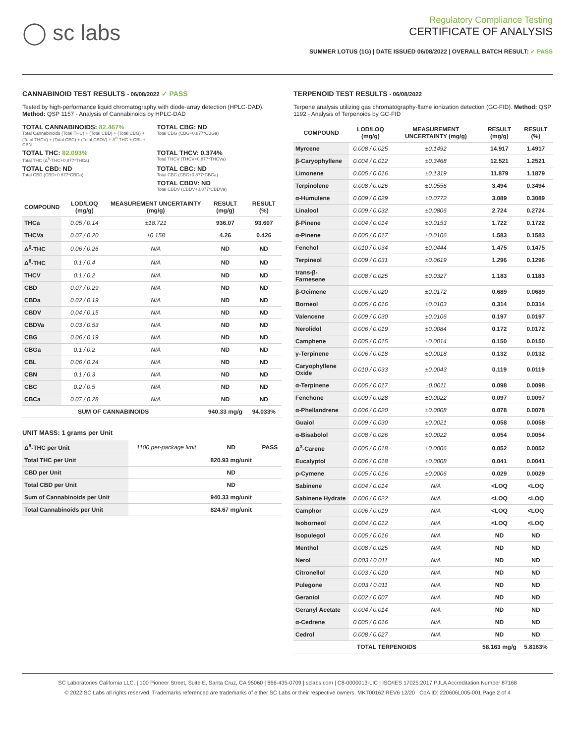◯ sc labs
Regulatory Compliance Testing
CERTIFICATE OF ANALYSIS
SUMMER LOTUS (1G) | DATE ISSUED 06/08/2022 | OVERALL BATCH RESULT: ✓ PASS
CANNABINOID TEST RESULTS - 06/08/2022 ✓ PASS
Tested by high-performance liquid chromatography with diode-array detection (HPLC-DAD). Method: QSP 1157 - Analysis of Cannabinoids by HPLC-DAD
TOTAL CANNABINOIDS: 82.467%
Total Cannabinoids (Total THC) + (Total CBD) + (Total CBG) + (Total THCV) + (Total CBC) + (Total CBDV) + Δ<sup>8</sup>-THC + CBL + CBN
TOTAL CBG: ND
Total CBG (CBG+0.877*CBGa)
TOTAL THC: 82.093%
Total THC (Δ<sup>9</sup>-THC+0.877*THCa)
TOTAL THCV: 0.374%
Total THCV (THCV+0.877*THCVa)
TOTAL CBD: ND
Total CBD (CBD+0.877*CBDa)
TOTAL CBC: ND
Total CBC (CBC+0.877*CBCa)
TOTAL CBDV: ND
Total CBDV (CBDV+0.877*CBDVa)
| COMPOUND | LOD/LOQ (mg/g) | MEASUREMENT UNCERTAINTY (mg/g) | RESULT (mg/g) | RESULT (%) |
| --- | --- | --- | --- | --- |
| THCa | 0.05 / 0.14 | ±18.721 | 936.07 | 93.607 |
| THCVa | 0.07 / 0.20 | ±0.158 | 4.26 | 0.426 |
| Δ<sup>9</sup>-THC | 0.06 / 0.26 | N/A | ND | ND |
| Δ<sup>8</sup>-THC | 0.1 / 0.4 | N/A | ND | ND |
| THCV | 0.1 / 0.2 | N/A | ND | ND |
| CBD | 0.07 / 0.29 | N/A | ND | ND |
| CBDa | 0.02 / 0.19 | N/A | ND | ND |
| CBDV | 0.04 / 0.15 | N/A | ND | ND |
| CBDVa | 0.03 / 0.53 | N/A | ND | ND |
| CBG | 0.06 / 0.19 | N/A | ND | ND |
| CBGa | 0.1 / 0.2 | N/A | ND | ND |
| CBL | 0.06 / 0.24 | N/A | ND | ND |
| CBN | 0.1 / 0.3 | N/A | ND | ND |
| CBC | 0.2 / 0.5 | N/A | ND | ND |
| CBCa | 0.07 / 0.28 | N/A | ND | ND |
| SUM OF CANNABINOIDS | | | 940.33 mg/g | 94.033% |
UNIT MASS: 1 grams per Unit
| Δ<sup>9</sup>-THC per Unit | 1100 per-package limit | ND | PASS |
| Total THC per Unit | | 820.93 mg/unit | |
| CBD per Unit | | ND | |
| Total CBD per Unit | | ND | |
| Sum of Cannabinoids per Unit | | 940.33 mg/unit | |
| Total Cannabinoids per Unit | | 824.67 mg/unit | |
TERPENOID TEST RESULTS - 06/08/2022
Terpene analysis utilizing gas chromatography-flame ionization detection (GC-FID). Method: QSP 1192 - Analysis of Terpenoids by GC-FID
| COMPOUND | LOD/LOQ (mg/g) | MEASUREMENT UNCERTAINTY (mg/g) | RESULT (mg/g) | RESULT (%) |
| --- | --- | --- | --- | --- |
| Myrcene | 0.008 / 0.025 | ±0.1492 | 14.917 | 1.4917 |
| β-Caryophyllene | 0.004 / 0.012 | ±0.3468 | 12.521 | 1.2521 |
| Limonene | 0.005 / 0.016 | ±0.1319 | 11.879 | 1.1879 |
| Terpinolene | 0.008 / 0.026 | ±0.0556 | 3.494 | 0.3494 |
| α-Humulene | 0.009 / 0.029 | ±0.0772 | 3.089 | 0.3089 |
| Linalool | 0.009 / 0.032 | ±0.0806 | 2.724 | 0.2724 |
| β-Pinene | 0.004 / 0.014 | ±0.0153 | 1.722 | 0.1722 |
| α-Pinene | 0.005 / 0.017 | ±0.0106 | 1.583 | 0.1583 |
| Fenchol | 0.010 / 0.034 | ±0.0444 | 1.475 | 0.1475 |
| Terpineol | 0.009 / 0.031 | ±0.0619 | 1.296 | 0.1296 |
| trans-β-Farnesene | 0.008 / 0.025 | ±0.0327 | 1.183 | 0.1183 |
| β-Ocimene | 0.006 / 0.020 | ±0.0172 | 0.689 | 0.0689 |
| Borneol | 0.005 / 0.016 | ±0.0103 | 0.314 | 0.0314 |
| Valencene | 0.009 / 0.030 | ±0.0106 | 0.197 | 0.0197 |
| Nerolidol | 0.006 / 0.019 | ±0.0084 | 0.172 | 0.0172 |
| Camphene | 0.005 / 0.015 | ±0.0014 | 0.150 | 0.0150 |
| γ-Terpinene | 0.006 / 0.018 | ±0.0018 | 0.132 | 0.0132 |
| Caryophyllene Oxide | 0.010 / 0.033 | ±0.0043 | 0.119 | 0.0119 |
| α-Terpinene | 0.005 / 0.017 | ±0.0011 | 0.098 | 0.0098 |
| Fenchone | 0.009 / 0.028 | ±0.0022 | 0.097 | 0.0097 |
| α-Phellandrene | 0.006 / 0.020 | ±0.0008 | 0.078 | 0.0078 |
| Guaiol | 0.009 / 0.030 | ±0.0021 | 0.058 | 0.0058 |
| α-Bisabolol | 0.008 / 0.026 | ±0.0022 | 0.054 | 0.0054 |
| Δ<sup>3</sup>-Carene | 0.005 / 0.018 | ±0.0006 | 0.052 | 0.0052 |
| Eucalyptol | 0.006 / 0.018 | ±0.0008 | 0.041 | 0.0041 |
| p-Cymene | 0.005 / 0.016 | ±0.0006 | 0.029 | 0.0029 |
| Sabinene | 0.004 / 0.014 | N/A | <LOQ | <LOQ |
| Sabinene Hydrate | 0.006 / 0.022 | N/A | <LOQ | <LOQ |
| Camphor | 0.006 / 0.019 | N/A | <LOQ | <LOQ |
| Isoborneol | 0.004 / 0.012 | N/A | <LOQ | <LOQ |
| Isopulegol | 0.005 / 0.016 | N/A | ND | ND |
| Menthol | 0.008 / 0.025 | N/A | ND | ND |
| Nerol | 0.003 / 0.011 | N/A | ND | ND |
| Citronellol | 0.003 / 0.010 | N/A | ND | ND |
| Pulegone | 0.003 / 0.011 | N/A | ND | ND |
| Geraniol | 0.002 / 0.007 | N/A | ND | ND |
| Geranyl Acetate | 0.004 / 0.014 | N/A | ND | ND |
| α-Cedrene | 0.005 / 0.016 | N/A | ND | ND |
| Cedrol | 0.008 / 0.027 | N/A | ND | ND |
| TOTAL TERPENOIDS | | | 58.163 mg/g | 5.8163% |
SC Laboratories California LLC. | 100 Pioneer Street, Suite E, Santa Cruz, CA 95060 | 866-435-0709 | sclabs.com | C8-0000013-LIC | ISO/IES 17025:2017 PJLA Accreditation Number 87168
© 2022 SC Labs all rights reserved. Trademarks referenced are trademarks of either SC Labs or their respective owners. MKT00162 REV6 12/20 CoA ID: 220606L005-001 Page 2 of 4